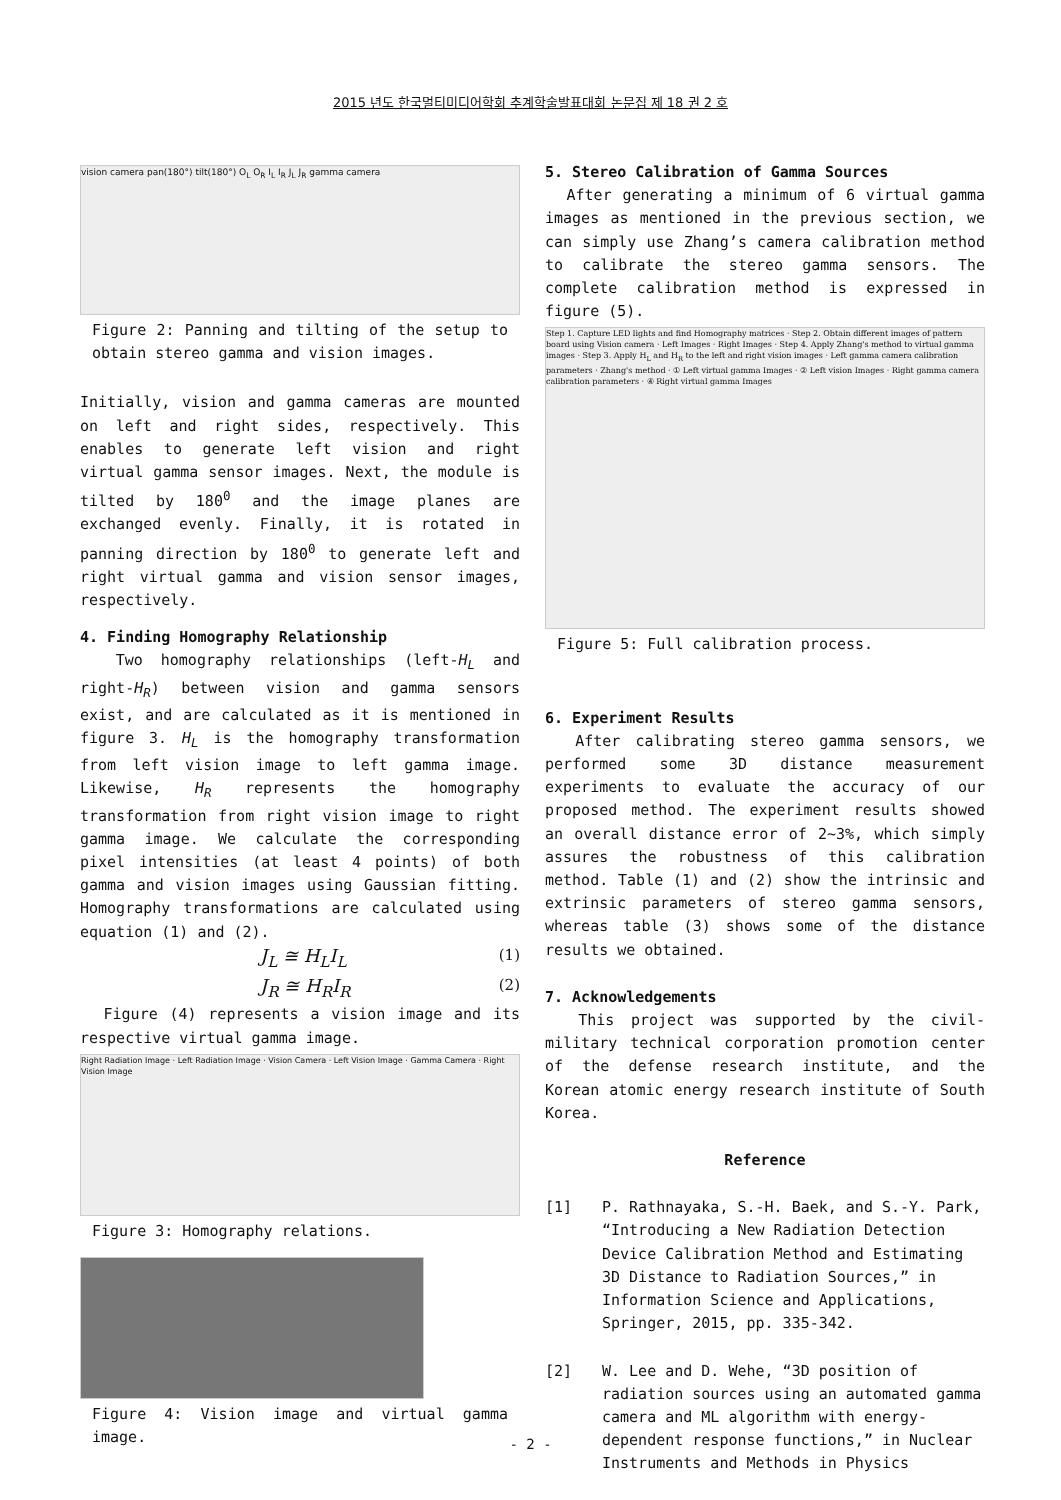2015 년도 한국멀티미디어학회 추계학술발표대회 논문집 제 18 권 2 호
vision camera pan(180°) tilt(180°) O<sub>L</sub> O<sub>R</sub> I<sub>L</sub> I<sub>R</sub> J<sub>L</sub> J<sub>R</sub> gamma camera
Figure 2: Panning and tilting of the setup to obtain stereo gamma and vision images.
Initially, vision and gamma cameras are mounted on left and right sides, respectively. This enables to generate left vision and right virtual gamma sensor images. Next, the module is tilted by 180<sup>0</sup> and the image planes are exchanged evenly. Finally, it is rotated in panning direction by 180<sup>0</sup> to generate left and right virtual gamma and vision sensor images, respectively.
4. Finding Homography Relationship
Two homography relationships (left-H<sub>L</sub> and right-H<sub>R</sub>) between vision and gamma sensors exist, and are calculated as it is mentioned in figure 3. H<sub>L</sub> is the homography transformation from left vision image to left gamma image. Likewise, H<sub>R</sub> represents the homography transformation from right vision image to right gamma image. We calculate the corresponding pixel intensities (at least 4 points) of both gamma and vision images using Gaussian fitting. Homography transformations are calculated using equation (1) and (2).
J<sub>L</sub> ≅ H<sub>L</sub>I<sub>L</sub> (1)
J<sub>R</sub> ≅ H<sub>R</sub>I<sub>R</sub> (2)
Figure (4) represents a vision image and its respective virtual gamma image.
Right Radiation Image · Left Radiation Image · Vision Camera · Left Vision Image · Gamma Camera · Right Vision Image
Figure 3: Homography relations.
Figure 4: Vision image and virtual gamma image.
5. Stereo Calibration of Gamma Sources
After generating a minimum of 6 virtual gamma images as mentioned in the previous section, we can simply use Zhang’s camera calibration method to calibrate the stereo gamma sensors. The complete calibration method is expressed in figure (5).
Step 1. Capture LED lights and find Homography matrices · Step 2. Obtain different images of pattern board using Vision camera · Left Images · Right Images · Step 4. Apply Zhang's method to virtual gamma images · Step 3. Apply H<sub>L</sub> and H<sub>R</sub> to the left and right vision images · Left gamma camera calibration parameters · Zhang's method · ① Left virtual gamma Images · ② Left vision Images · Right gamma camera calibration parameters · ④ Right virtual gamma Images
Figure 5: Full calibration process.
6. Experiment Results
After calibrating stereo gamma sensors, we performed some 3D distance measurement experiments to evaluate the accuracy of our proposed method. The experiment results showed an overall distance error of 2~3%, which simply assures the robustness of this calibration method. Table (1) and (2) show the intrinsic and extrinsic parameters of stereo gamma sensors, whereas table (3) shows some of the distance results we obtained.
7. Acknowledgements
This project was supported by the civil-military technical corporation promotion center of the defense research institute, and the Korean atomic energy research institute of South Korea.
Reference
[1] P. Rathnayaka, S.-H. Baek, and S.-Y. Park, “Introducing a New Radiation Detection Device Calibration Method and Estimating 3D Distance to Radiation Sources,” in Information Science and Applications, Springer, 2015, pp. 335-342.
[2] W. Lee and D. Wehe, “3D position of radiation sources using an automated gamma camera and ML algorithm with energy-dependent response functions,” in Nuclear Instruments and Methods in Physics
- 2 -